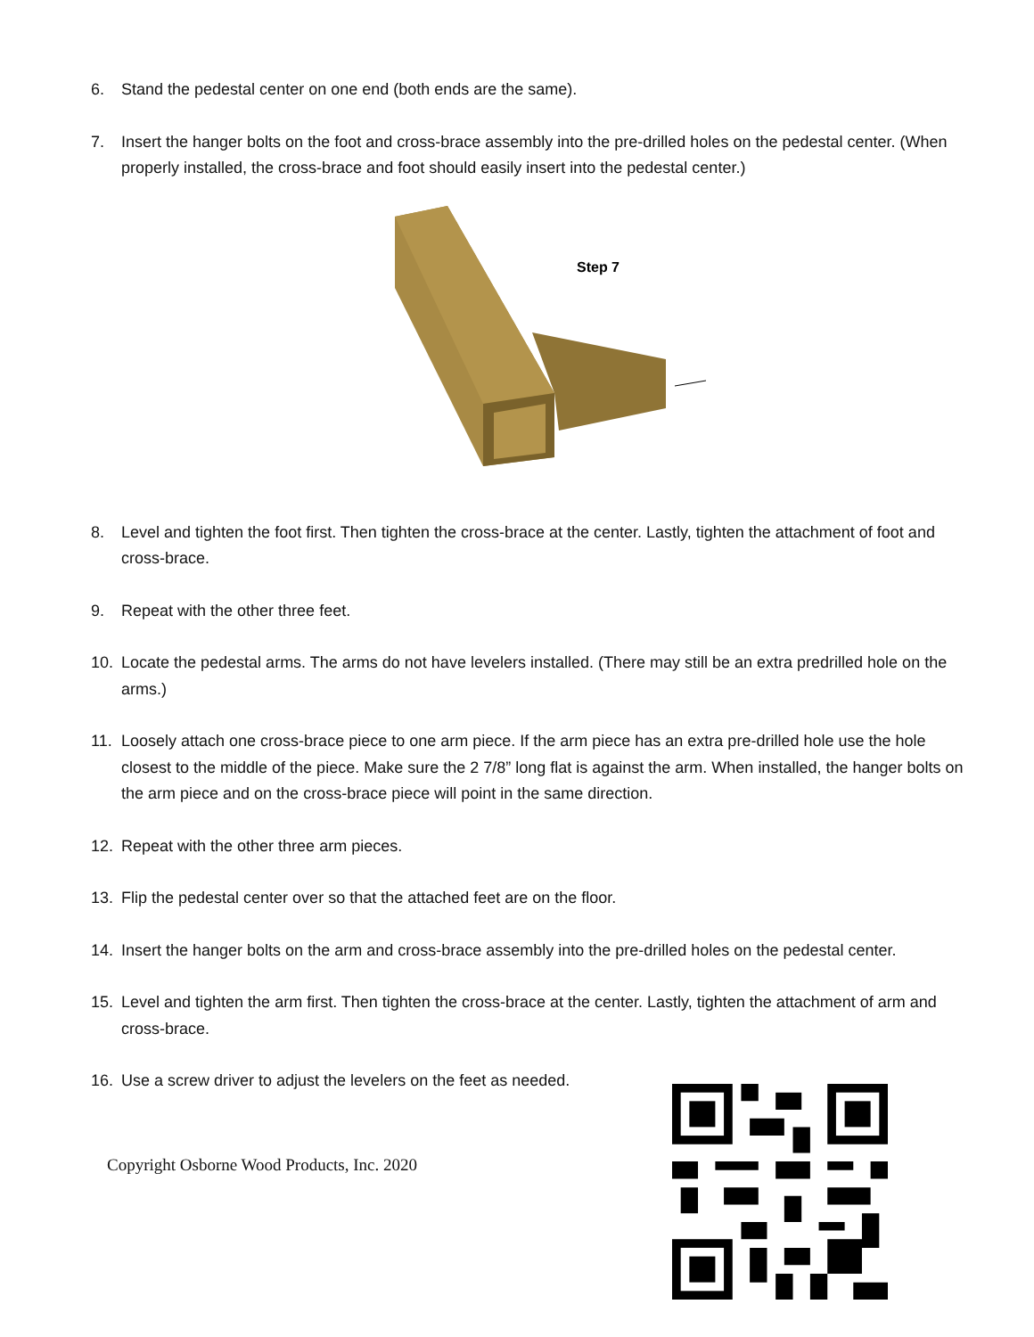6. Stand the pedestal center on one end (both ends are the same).
7. Insert the hanger bolts on the foot and cross-brace assembly into the pre-drilled holes on the pedestal center. (When properly installed, the cross-brace and foot should easily insert into the pedestal center.)
Step 7
8. Level and tighten the foot first. Then tighten the cross-brace at the center. Lastly, tighten the attachment of foot and cross-brace.
9. Repeat with the other three feet.
10. Locate the pedestal arms. The arms do not have levelers installed. (There may still be an extra predrilled hole on the arms.)
11. Loosely attach one cross-brace piece to one arm piece. If the arm piece has an extra pre-drilled hole use the hole closest to the middle of the piece. Make sure the 2 7/8” long flat is against the arm. When installed, the hanger bolts on the arm piece and on the cross-brace piece will point in the same direction.
12. Repeat with the other three arm pieces.
13. Flip the pedestal center over so that the attached feet are on the floor.
14. Insert the hanger bolts on the arm and cross-brace assembly into the pre-drilled holes on the pedestal center.
15. Level and tighten the arm first. Then tighten the cross-brace at the center. Lastly, tighten the attachment of arm and cross-brace.
16. Use a screw driver to adjust the levelers on the feet as needed.
Copyright Osborne Wood Products, Inc. 2020